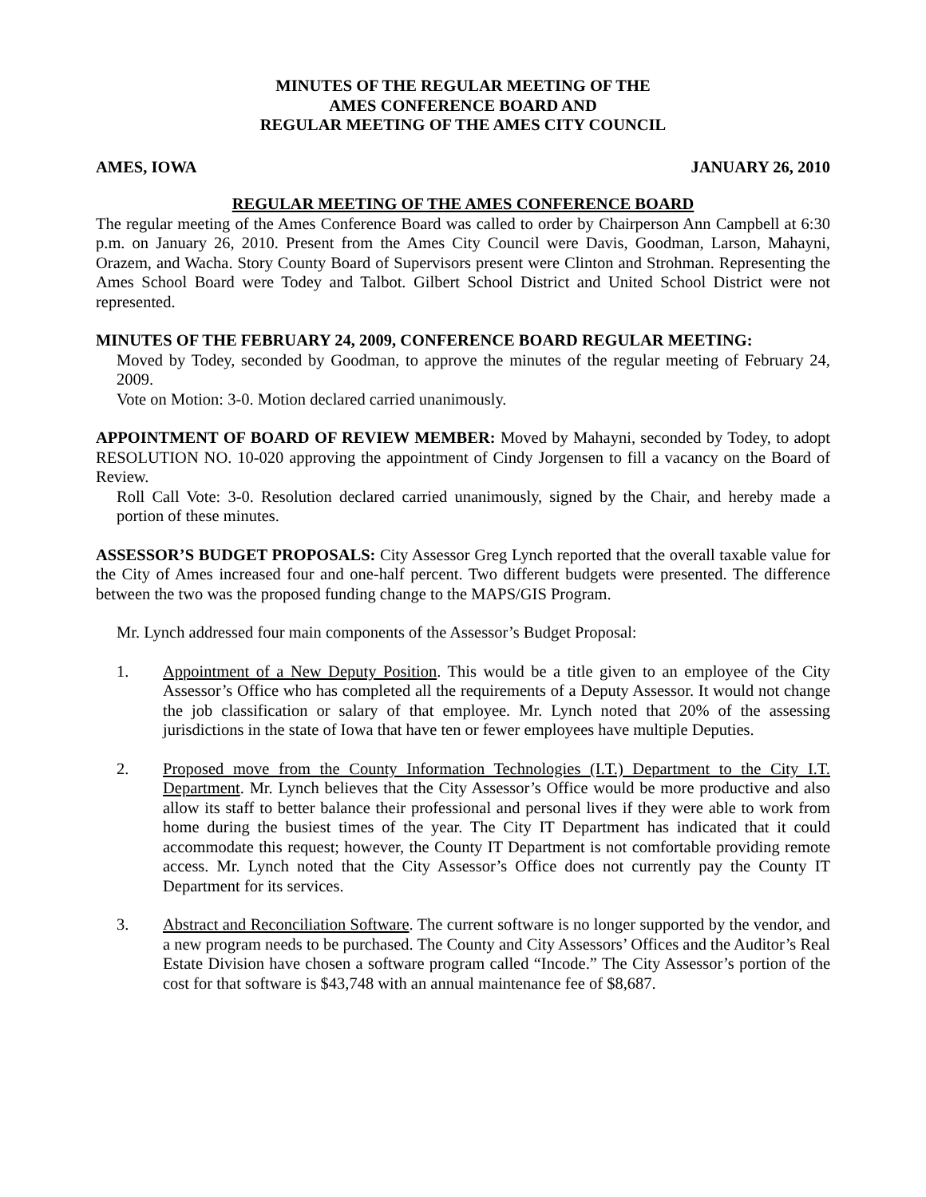MINUTES OF THE REGULAR MEETING OF THE
AMES CONFERENCE BOARD AND
REGULAR MEETING OF THE AMES CITY COUNCIL
AMES, IOWA JANUARY 26, 2010
REGULAR MEETING OF THE AMES CONFERENCE BOARD
The regular meeting of the Ames Conference Board was called to order by Chairperson Ann Campbell at 6:30 p.m. on January 26, 2010. Present from the Ames City Council were Davis, Goodman, Larson, Mahayni, Orazem, and Wacha. Story County Board of Supervisors present were Clinton and Strohman. Representing the Ames School Board were Todey and Talbot. Gilbert School District and United School District were not represented.
MINUTES OF THE FEBRUARY 24, 2009, CONFERENCE BOARD REGULAR MEETING:
Moved by Todey, seconded by Goodman, to approve the minutes of the regular meeting of February 24, 2009.
Vote on Motion: 3-0. Motion declared carried unanimously.
APPOINTMENT OF BOARD OF REVIEW MEMBER: Moved by Mahayni, seconded by Todey, to adopt RESOLUTION NO. 10-020 approving the appointment of Cindy Jorgensen to fill a vacancy on the Board of Review.
Roll Call Vote: 3-0. Resolution declared carried unanimously, signed by the Chair, and hereby made a portion of these minutes.
ASSESSOR’S BUDGET PROPOSALS: City Assessor Greg Lynch reported that the overall taxable value for the City of Ames increased four and one-half percent. Two different budgets were presented. The difference between the two was the proposed funding change to the MAPS/GIS Program.
Mr. Lynch addressed four main components of the Assessor’s Budget Proposal:
1. Appointment of a New Deputy Position. This would be a title given to an employee of the City Assessor’s Office who has completed all the requirements of a Deputy Assessor. It would not change the job classification or salary of that employee. Mr. Lynch noted that 20% of the assessing jurisdictions in the state of Iowa that have ten or fewer employees have multiple Deputies.
2. Proposed move from the County Information Technologies (I.T.) Department to the City I.T. Department. Mr. Lynch believes that the City Assessor’s Office would be more productive and also allow its staff to better balance their professional and personal lives if they were able to work from home during the busiest times of the year. The City IT Department has indicated that it could accommodate this request; however, the County IT Department is not comfortable providing remote access. Mr. Lynch noted that the City Assessor’s Office does not currently pay the County IT Department for its services.
3. Abstract and Reconciliation Software. The current software is no longer supported by the vendor, and a new program needs to be purchased. The County and City Assessors’ Offices and the Auditor’s Real Estate Division have chosen a software program called “Incode.” The City Assessor’s portion of the cost for that software is $43,748 with an annual maintenance fee of $8,687.